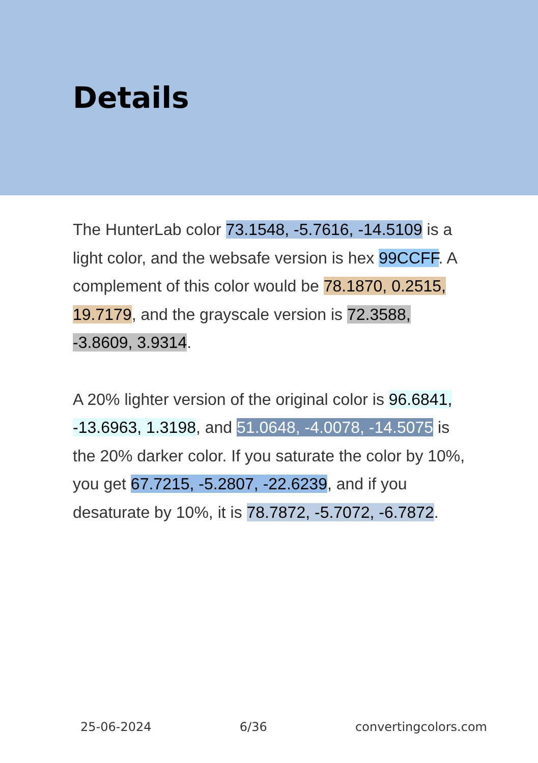Details
The HunterLab color 73.1548, -5.7616, -14.5109 is a light color, and the websafe version is hex 99CCFF. A complement of this color would be 78.1870, 0.2515, 19.7179, and the grayscale version is 72.3588, -3.8609, 3.9314.
A 20% lighter version of the original color is 96.6841, -13.6963, 1.3198, and 51.0648, -4.0078, -14.5075 is the 20% darker color. If you saturate the color by 10%, you get 67.7215, -5.2807, -22.6239, and if you desaturate by 10%, it is 78.7872, -5.7072, -6.7872.
25-06-2024 6/36 convertingcolors.com